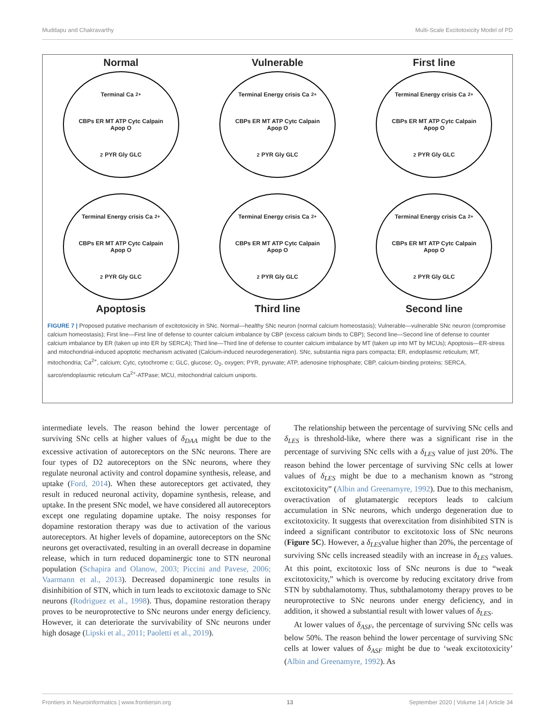Muddapu and Chakravarthy Multi-Scale Excitotoxicity Model of PD
Normal
Terminal Ca<sup>2+</sup> CBPs ER MT ATP Cytc Calpain Apop O<sub>2</sub> PYR Gly GLC
Vulnerable
Terminal Energy crisis Ca<sup>2+</sup> CBPs ER MT ATP Cytc Calpain Apop O<sub>2</sub> PYR Gly GLC
First line
Terminal Energy crisis Ca<sup>2+</sup> CBPs ER MT ATP Cytc Calpain Apop O<sub>2</sub> PYR Gly GLC
Terminal Energy crisis Ca<sup>2+</sup> CBPs ER MT ATP Cytc Calpain Apop O<sub>2</sub> PYR Gly GLC
Apoptosis
Terminal Energy crisis Ca<sup>2+</sup> CBPs ER MT ATP Cytc Calpain Apop O<sub>2</sub> PYR Gly GLC
Third line
Terminal Energy crisis Ca<sup>2+</sup> CBPs ER MT ATP Cytc Calpain Apop O<sub>2</sub> PYR Gly GLC
Second line
FIGURE 7 | Proposed putative mechanism of excitotoxicity in SNc. Normal—healthy SNc neuron (normal calcium homeostasis); Vulnerable—vulnerable SNc neuron (compromise calcium homeostasis); First line—First line of defense to counter calcium imbalance by CBP (excess calcium binds to CBP); Second line—Second line of defense to counter calcium imbalance by ER (taken up into ER by SERCA); Third line—Third line of defense to counter calcium imbalance by MT (taken up into MT by MCUs); Apoptosis—ER-stress and mitochondrial-induced apoptotic mechanism activated (Calcium-induced neurodegeneration). SNc, substantia nigra pars compacta; ER, endoplasmic reticulum; MT, mitochondria; Ca<sup>2+</sup>, calcium; Cytc, cytochrome c; GLC, glucose; O<sub>2</sub>, oxygen; PYR, pyruvate; ATP, adenosine triphosphate; CBP, calcium-binding proteins; SERCA, sarco/endoplasmic reticulum Ca<sup>2+</sup>-ATPase; MCU, mitochondrial calcium uniports.
intermediate levels. The reason behind the lower percentage of surviving SNc cells at higher values of δ<sub>DAA</sub> might be due to the excessive activation of autoreceptors on the SNc neurons. There are four types of D2 autoreceptors on the SNc neurons, where they regulate neuronal activity and control dopamine synthesis, release, and uptake (Ford, 2014). When these autoreceptors get activated, they result in reduced neuronal activity, dopamine synthesis, release, and uptake. In the present SNc model, we have considered all autoreceptors except one regulating dopamine uptake. The noisy responses for dopamine restoration therapy was due to activation of the various autoreceptors. At higher levels of dopamine, autoreceptors on the SNc neurons get overactivated, resulting in an overall decrease in dopamine release, which in turn reduced dopaminergic tone to STN neuronal population (Schapira and Olanow, 2003; Piccini and Pavese, 2006; Vaarmann et al., 2013). Decreased dopaminergic tone results in disinhibition of STN, which in turn leads to excitotoxic damage to SNc neurons (Rodriguez et al., 1998). Thus, dopamine restoration therapy proves to be neuroprotective to SNc neurons under energy deficiency. However, it can deteriorate the survivability of SNc neurons under high dosage (Lipski et al., 2011; Paoletti et al., 2019).
The relationship between the percentage of surviving SNc cells and δ<sub>LES</sub> is threshold-like, where there was a significant rise in the percentage of surviving SNc cells with a δ<sub>LES</sub> value of just 20%. The reason behind the lower percentage of surviving SNc cells at lower values of δ<sub>LES</sub> might be due to a mechanism known as “strong excitotoxicity” (Albin and Greenamyre, 1992). Due to this mechanism, overactivation of glutamatergic receptors leads to calcium accumulation in SNc neurons, which undergo degeneration due to excitotoxicity. It suggests that overexcitation from disinhibited STN is indeed a significant contributor to excitotoxic loss of SNc neurons (Figure 5C). However, a δ<sub>LES</sub>value higher than 20%, the percentage of surviving SNc cells increased steadily with an increase in δ<sub>LES</sub> values. At this point, excitotoxic loss of SNc neurons is due to “weak excitotoxicity,” which is overcome by reducing excitatory drive from STN by subthalamotomy. Thus, subthalamotomy therapy proves to be neuroprotective to SNc neurons under energy deficiency, and in addition, it showed a substantial result with lower values of δ<sub>LES</sub>.
At lower values of δ<sub>ASF</sub>, the percentage of surviving SNc cells was below 50%. The reason behind the lower percentage of surviving SNc cells at lower values of δ<sub>ASF</sub> might be due to ‘weak excitotoxicity’ (Albin and Greenamyre, 1992). As
Frontiers in Neuroinformatics | www.frontiersin.org 13 September 2020 | Volume 14 | Article 34